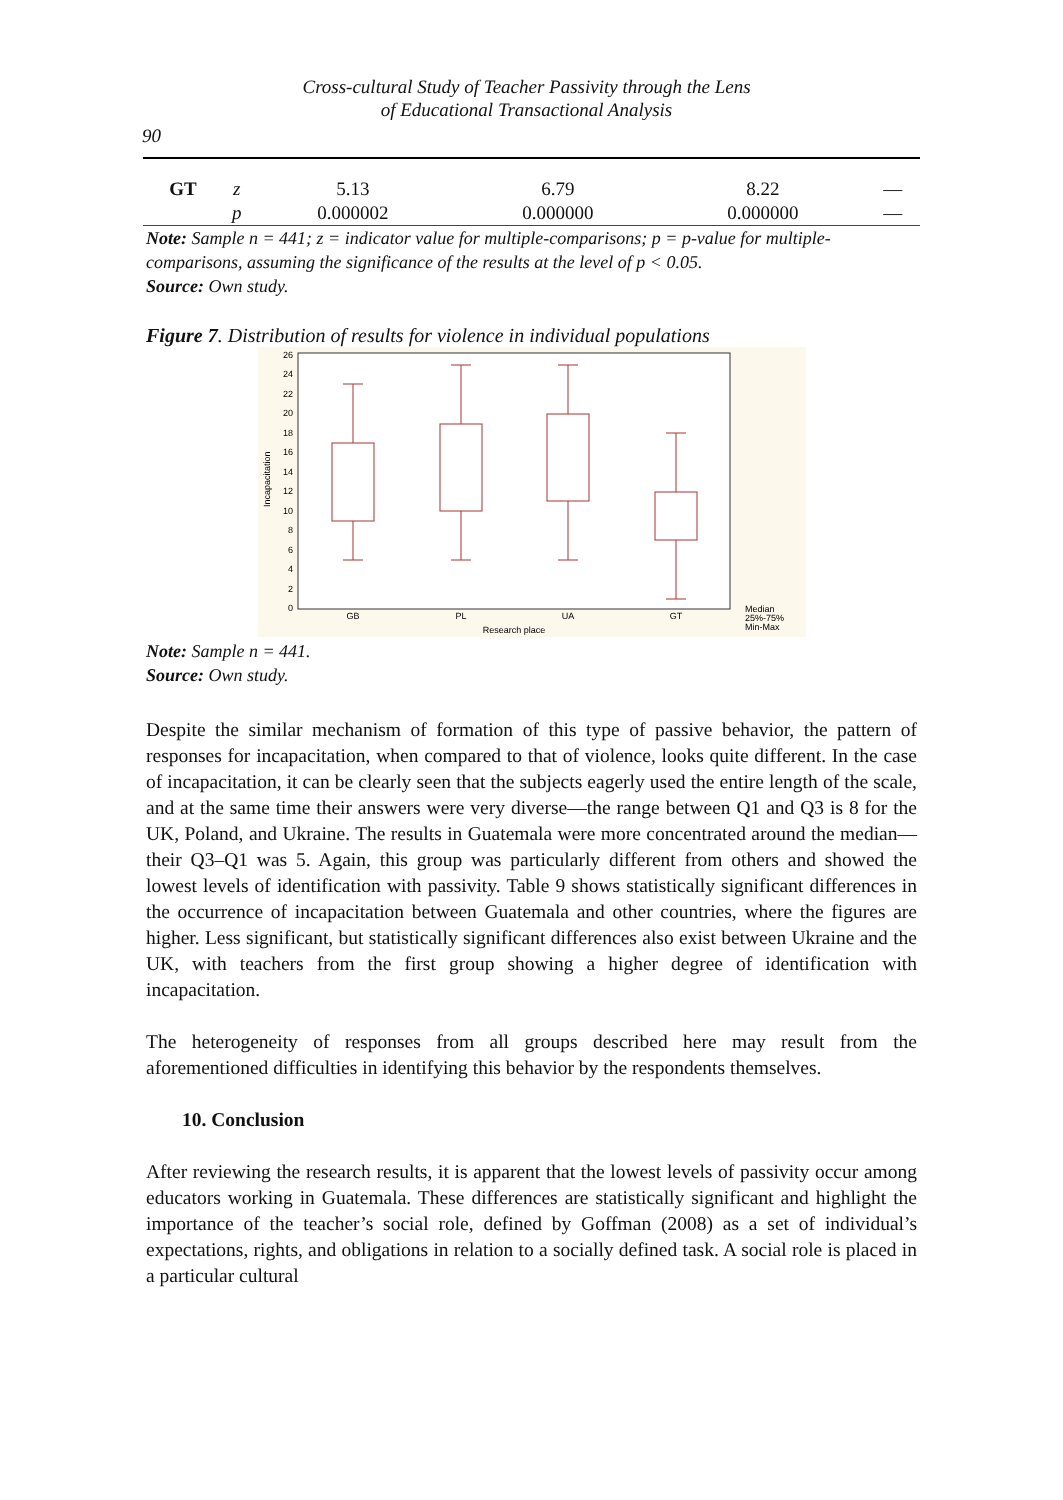Cross-cultural Study of Teacher Passivity through the Lens
of Educational Transactional Analysis
90
| GT | z | 5.13 | 6.79 | 8.22 | — |
| | p | 0.000002 | 0.000000 | 0.000000 | — |
Note: Sample n = 441; z = indicator value for multiple-comparisons; p = p-value for multiple-comparisons, assuming the significance of the results at the level of p < 0.05.
Source: Own study.
Figure 7. Distribution of results for violence in individual populations
0
2
4
6
8
10
12
14
16
18
20
22
24
26
Incapacitation
GB
PL
UA
GT
Research place
Median
25%-75%
Min-Max
Note: Sample n = 441.
Source: Own study.
Despite the similar mechanism of formation of this type of passive behavior, the pattern of responses for incapacitation, when compared to that of violence, looks quite different. In the case of incapacitation, it can be clearly seen that the subjects eagerly used the entire length of the scale, and at the same time their answers were very diverse—the range between Q1 and Q3 is 8 for the UK, Poland, and Ukraine. The results in Guatemala were more concentrated around the median—their Q3–Q1 was 5. Again, this group was particularly different from others and showed the lowest levels of identification with passivity. Table 9 shows statistically significant differences in the occurrence of incapacitation between Guatemala and other countries, where the figures are higher. Less significant, but statistically significant differences also exist between Ukraine and the UK, with teachers from the first group showing a higher degree of identification with incapacitation.
The heterogeneity of responses from all groups described here may result from the aforementioned difficulties in identifying this behavior by the respondents themselves.
10. Conclusion
After reviewing the research results, it is apparent that the lowest levels of passivity occur among educators working in Guatemala. These differences are statistically significant and highlight the importance of the teacher’s social role, defined by Goffman (2008) as a set of individual’s expectations, rights, and obligations in relation to a socially defined task. A social role is placed in a particular cultural